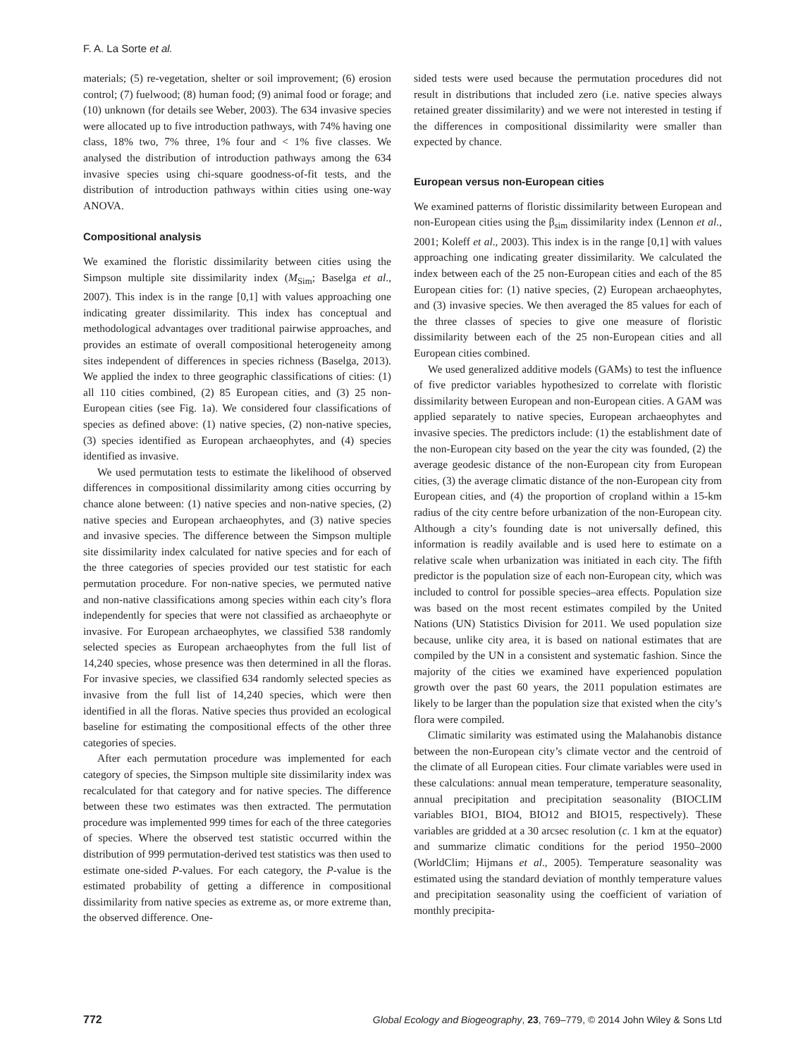F. A. La Sorte et al.
materials; (5) re-vegetation, shelter or soil improvement; (6) erosion control; (7) fuelwood; (8) human food; (9) animal food or forage; and (10) unknown (for details see Weber, 2003). The 634 invasive species were allocated up to five introduction pathways, with 74% having one class, 18% two, 7% three, 1% four and < 1% five classes. We analysed the distribution of introduction pathways among the 634 invasive species using chi-square goodness-of-fit tests, and the distribution of introduction pathways within cities using one-way ANOVA.
Compositional analysis
We examined the floristic dissimilarity between cities using the Simpson multiple site dissimilarity index (M<sub>Sim</sub>; Baselga et al., 2007). This index is in the range [0,1] with values approaching one indicating greater dissimilarity. This index has conceptual and methodological advantages over traditional pairwise approaches, and provides an estimate of overall compositional heterogeneity among sites independent of differences in species richness (Baselga, 2013). We applied the index to three geographic classifications of cities: (1) all 110 cities combined, (2) 85 European cities, and (3) 25 non-European cities (see Fig. 1a). We considered four classifications of species as defined above: (1) native species, (2) non-native species, (3) species identified as European archaeophytes, and (4) species identified as invasive.
We used permutation tests to estimate the likelihood of observed differences in compositional dissimilarity among cities occurring by chance alone between: (1) native species and non-native species, (2) native species and European archaeophytes, and (3) native species and invasive species. The difference between the Simpson multiple site dissimilarity index calculated for native species and for each of the three categories of species provided our test statistic for each permutation procedure. For non-native species, we permuted native and non-native classifications among species within each city’s flora independently for species that were not classified as archaeophyte or invasive. For European archaeophytes, we classified 538 randomly selected species as European archaeophytes from the full list of 14,240 species, whose presence was then determined in all the floras. For invasive species, we classified 634 randomly selected species as invasive from the full list of 14,240 species, which were then identified in all the floras. Native species thus provided an ecological baseline for estimating the compositional effects of the other three categories of species.
After each permutation procedure was implemented for each category of species, the Simpson multiple site dissimilarity index was recalculated for that category and for native species. The difference between these two estimates was then extracted. The permutation procedure was implemented 999 times for each of the three categories of species. Where the observed test statistic occurred within the distribution of 999 permutation-derived test statistics was then used to estimate one-sided P-values. For each category, the P-value is the estimated probability of getting a difference in compositional dissimilarity from native species as extreme as, or more extreme than, the observed difference. One-
sided tests were used because the permutation procedures did not result in distributions that included zero (i.e. native species always retained greater dissimilarity) and we were not interested in testing if the differences in compositional dissimilarity were smaller than expected by chance.
European versus non-European cities
We examined patterns of floristic dissimilarity between European and non-European cities using the β<sub>sim</sub> dissimilarity index (Lennon et al., 2001; Koleff et al., 2003). This index is in the range [0,1] with values approaching one indicating greater dissimilarity. We calculated the index between each of the 25 non-European cities and each of the 85 European cities for: (1) native species, (2) European archaeophytes, and (3) invasive species. We then averaged the 85 values for each of the three classes of species to give one measure of floristic dissimilarity between each of the 25 non-European cities and all European cities combined.
We used generalized additive models (GAMs) to test the influence of five predictor variables hypothesized to correlate with floristic dissimilarity between European and non-European cities. A GAM was applied separately to native species, European archaeophytes and invasive species. The predictors include: (1) the establishment date of the non-European city based on the year the city was founded, (2) the average geodesic distance of the non-European city from European cities, (3) the average climatic distance of the non-European city from European cities, and (4) the proportion of cropland within a 15-km radius of the city centre before urbanization of the non-European city. Although a city’s founding date is not universally defined, this information is readily available and is used here to estimate on a relative scale when urbanization was initiated in each city. The fifth predictor is the population size of each non-European city, which was included to control for possible species–area effects. Population size was based on the most recent estimates compiled by the United Nations (UN) Statistics Division for 2011. We used population size because, unlike city area, it is based on national estimates that are compiled by the UN in a consistent and systematic fashion. Since the majority of the cities we examined have experienced population growth over the past 60 years, the 2011 population estimates are likely to be larger than the population size that existed when the city’s flora were compiled.
Climatic similarity was estimated using the Malahanobis distance between the non-European city’s climate vector and the centroid of the climate of all European cities. Four climate variables were used in these calculations: annual mean temperature, temperature seasonality, annual precipitation and precipitation seasonality (BIOCLIM variables BIO1, BIO4, BIO12 and BIO15, respectively). These variables are gridded at a 30 arcsec resolution (c. 1 km at the equator) and summarize climatic conditions for the period 1950–2000 (WorldClim; Hijmans et al., 2005). Temperature seasonality was estimated using the standard deviation of monthly temperature values and precipitation seasonality using the coefficient of variation of monthly precipita-
772 Global Ecology and Biogeography, 23, 769–779, © 2014 John Wiley & Sons Ltd